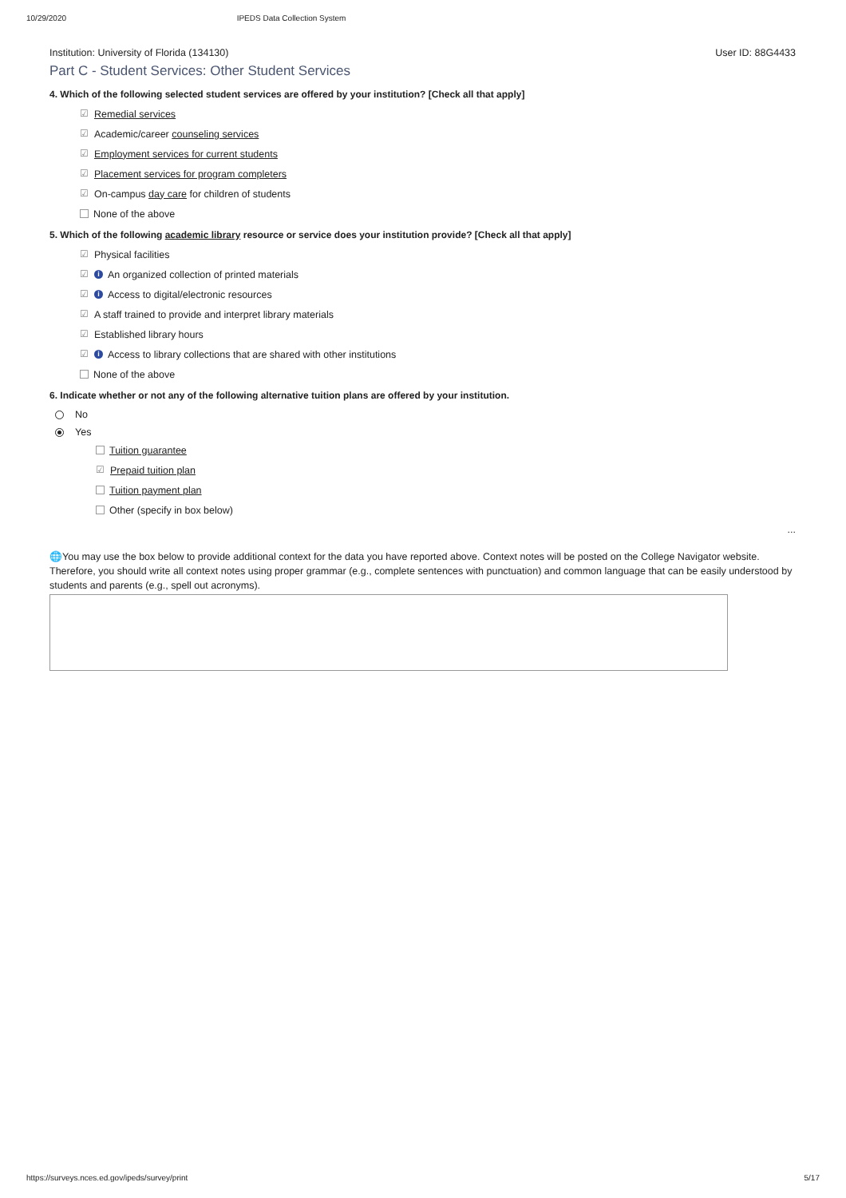10/29/2020 IPEDS Data Collection System
Institution: University of Florida (134130) User ID: 88G4433
Part C - Student Services: Other Student Services
4. Which of the following selected student services are offered by your institution? [Check all that apply]
☑ Remedial services
☑ Academic/career counseling services
☑ Employment services for current students
☑ Placement services for program completers
☑ On-campus day care for children of students
None of the above
5. Which of the following academic library resource or service does your institution provide? [Check all that apply]
☑ Physical facilities
☑ i An organized collection of printed materials
☑ i Access to digital/electronic resources
☑ A staff trained to provide and interpret library materials
☑ Established library hours
☑ i Access to library collections that are shared with other institutions
None of the above
6. Indicate whether or not any of the following alternative tuition plans are offered by your institution.
No
Yes
Tuition guarantee
☑ Prepaid tuition plan
Tuition payment plan
Other (specify in box below)
...
🌐You may use the box below to provide additional context for the data you have reported above. Context notes will be posted on the College Navigator website. Therefore, you should write all context notes using proper grammar (e.g., complete sentences with punctuation) and common language that can be easily understood by students and parents (e.g., spell out acronyms).
https://surveys.nces.ed.gov/ipeds/survey/print 5/17